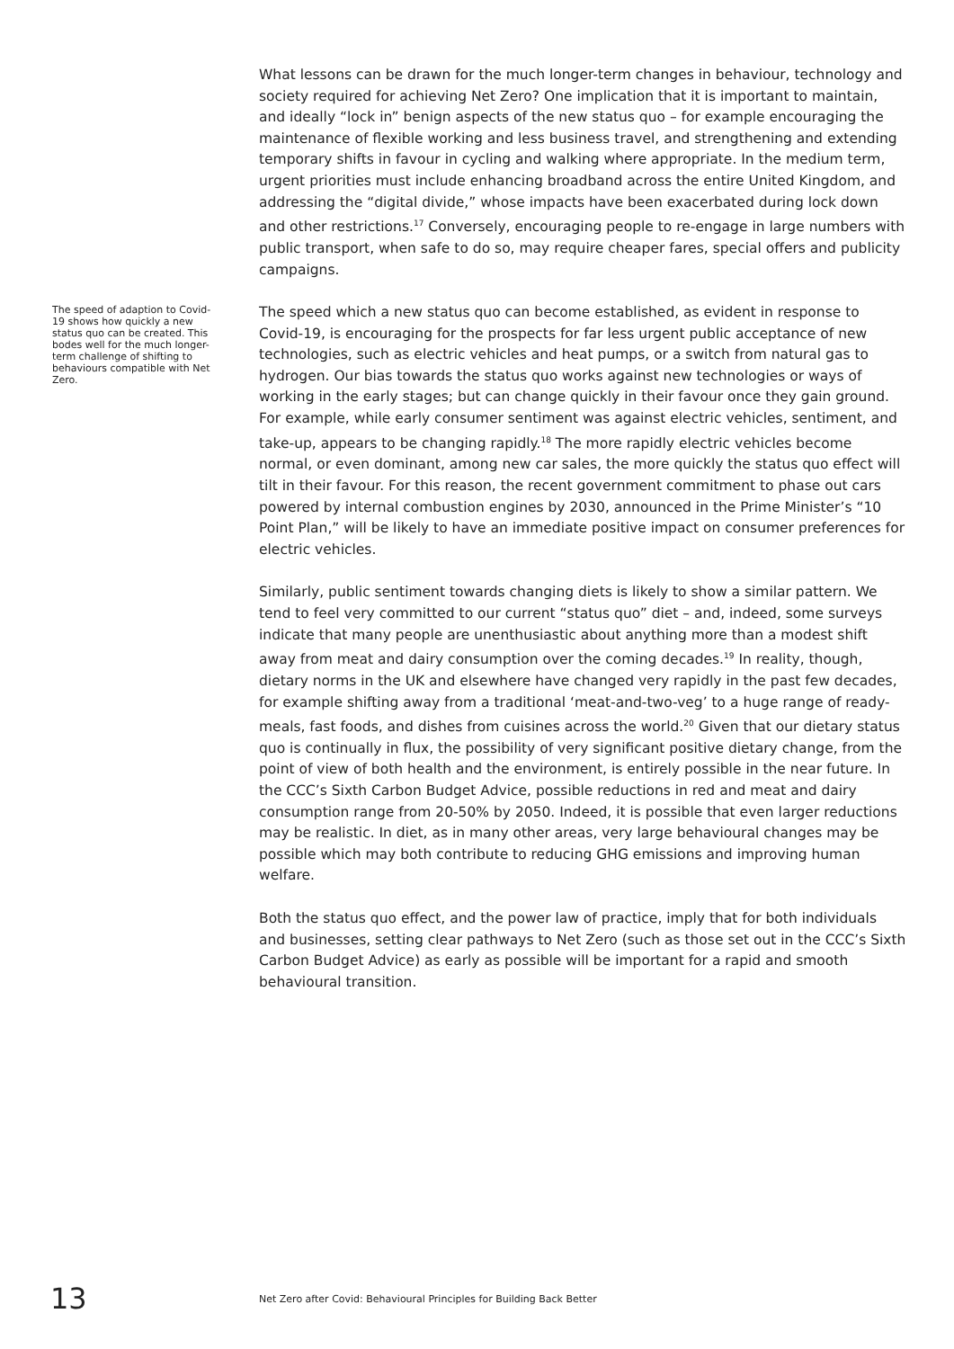What lessons can be drawn for the much longer-term changes in behaviour, technology and society required for achieving Net Zero? One implication that it is important to maintain, and ideally “lock in” benign aspects of the new status quo – for example encouraging the maintenance of flexible working and less business travel, and strengthening and extending temporary shifts in favour in cycling and walking where appropriate. In the medium term, urgent priorities must include enhancing broadband across the entire United Kingdom, and addressing the “digital divide,” whose impacts have been exacerbated during lock down and other restrictions.<sup>17</sup> Conversely, encouraging people to re-engage in large numbers with public transport, when safe to do so, may require cheaper fares, special offers and publicity campaigns.
The speed of adaption to Covid-19 shows how quickly a new status quo can be created. This bodes well for the much longer-term challenge of shifting to behaviours compatible with Net Zero.
The speed which a new status quo can become established, as evident in response to Covid-19, is encouraging for the prospects for far less urgent public acceptance of new technologies, such as electric vehicles and heat pumps, or a switch from natural gas to hydrogen. Our bias towards the status quo works against new technologies or ways of working in the early stages; but can change quickly in their favour once they gain ground. For example, while early consumer sentiment was against electric vehicles, sentiment, and take-up, appears to be changing rapidly.<sup>18</sup> The more rapidly electric vehicles become normal, or even dominant, among new car sales, the more quickly the status quo effect will tilt in their favour. For this reason, the recent government commitment to phase out cars powered by internal combustion engines by 2030, announced in the Prime Minister’s “10 Point Plan,” will be likely to have an immediate positive impact on consumer preferences for electric vehicles.
Similarly, public sentiment towards changing diets is likely to show a similar pattern. We tend to feel very committed to our current “status quo” diet – and, indeed, some surveys indicate that many people are unenthusiastic about anything more than a modest shift away from meat and dairy consumption over the coming decades.<sup>19</sup> In reality, though, dietary norms in the UK and elsewhere have changed very rapidly in the past few decades, for example shifting away from a traditional ‘meat-and-two-veg’ to a huge range of ready-meals, fast foods, and dishes from cuisines across the world.<sup>20</sup> Given that our dietary status quo is continually in flux, the possibility of very significant positive dietary change, from the point of view of both health and the environment, is entirely possible in the near future. In the CCC’s Sixth Carbon Budget Advice, possible reductions in red and meat and dairy consumption range from 20-50% by 2050. Indeed, it is possible that even larger reductions may be realistic. In diet, as in many other areas, very large behavioural changes may be possible which may both contribute to reducing GHG emissions and improving human welfare.
Both the status quo effect, and the power law of practice, imply that for both individuals and businesses, setting clear pathways to Net Zero (such as those set out in the CCC’s Sixth Carbon Budget Advice) as early as possible will be important for a rapid and smooth behavioural transition.
13
Net Zero after Covid: Behavioural Principles for Building Back Better